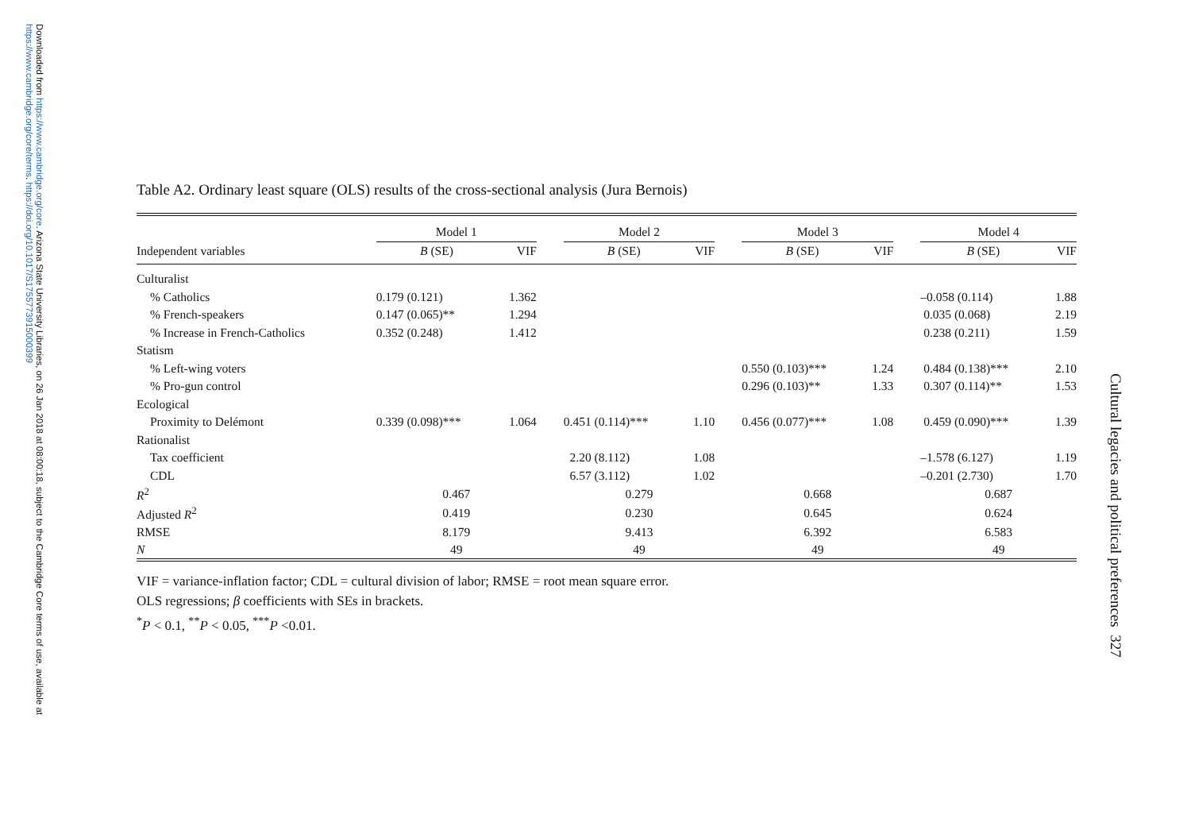Downloaded from https://www.cambridge.org/core. Arizona State University Libraries, on 26 Jan 2018 at 08:00:18, subject to the Cambridge Core terms of use, available at https://www.cambridge.org/core/terms. https://doi.org/10.1017/S1755773915000399
Table A2. Ordinary least square (OLS) results of the cross-sectional analysis (Jura Bernois)
| | Model 1 | | | Model 2 | | | Model 3 | | | Model 4 | |
| --- | --- | --- | --- | --- | --- | --- | --- | --- | --- | --- | --- |
| Independent variables | B (SE) | VIF | | B (SE) | VIF | | B (SE) | VIF | | B (SE) | VIF |
| Culturalist | | | | | | | | | | | |
| % Catholics | 0.179 (0.121) | 1.362 | | | | | | | | –0.058 (0.114) | 1.88 |
| % French-speakers | 0.147 (0.065)** | 1.294 | | | | | | | | 0.035 (0.068) | 2.19 |
| % Increase in French-Catholics | 0.352 (0.248) | 1.412 | | | | | | | | 0.238 (0.211) | 1.59 |
| Statism | | | | | | | | | | | |
| % Left-wing voters | | | | | | | 0.550 (0.103)*** | 1.24 | | 0.484 (0.138)*** | 2.10 |
| % Pro-gun control | | | | | | | 0.296 (0.103)** | 1.33 | | 0.307 (0.114)** | 1.53 |
| Ecological | | | | | | | | | | | |
| Proximity to Delémont | 0.339 (0.098)*** | 1.064 | | 0.451 (0.114)*** | 1.10 | | 0.456 (0.077)*** | 1.08 | | 0.459 (0.090)*** | 1.39 |
| Rationalist | | | | | | | | | | | |
| Tax coefficient | | | | 2.20 (8.112) | 1.08 | | | | | –1.578 (6.127) | 1.19 |
| CDL | | | | 6.57 (3.112) | 1.02 | | | | | –0.201 (2.730) | 1.70 |
| R<sup>2</sup> | 0.467 | | | 0.279 | | | 0.668 | | | 0.687 | |
| Adjusted R<sup>2</sup> | 0.419 | | | 0.230 | | | 0.645 | | | 0.624 | |
| RMSE | 8.179 | | | 9.413 | | | 6.392 | | | 6.583 | |
| N | 49 | | | 49 | | | 49 | | | 49 | |
VIF = variance-inflation factor; CDL = cultural division of labor; RMSE = root mean square error.
OLS regressions; β coefficients with SEs in brackets.
<sup>*</sup> P < 0.1, <sup>**</sup>P < 0.05, <sup>***</sup>P <0.01.
Cultural legacies and political preferences 327